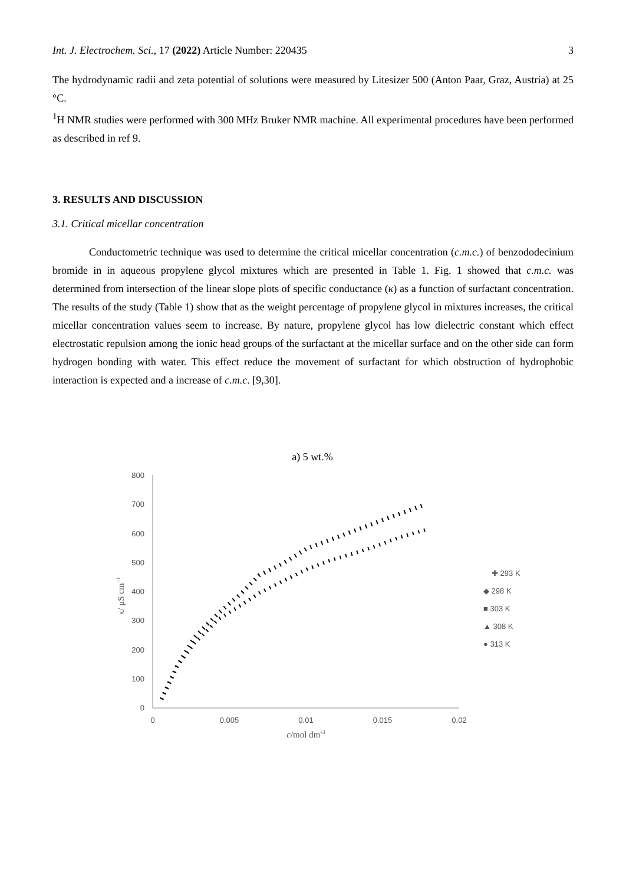Int. J. Electrochem. Sci., 17 (2022) Article Number: 220435 3
The hydrodynamic radii and zeta potential of solutions were measured by Litesizer 500 (Anton Paar, Graz, Austria) at 25 °C.
<sup>1</sup>H NMR studies were performed with 300 MHz Bruker NMR machine. All experimental procedures have been performed as described in ref 9.
3. RESULTS AND DISCUSSION
3.1. Critical micellar concentration
Conductometric technique was used to determine the critical micellar concentration (c.m.c.) of benzododecinium bromide in in aqueous propylene glycol mixtures which are presented in Table 1. Fig. 1 showed that c.m.c. was determined from intersection of the linear slope plots of specific conductance (κ) as a function of surfactant concentration. The results of the study (Table 1) show that as the weight percentage of propylene glycol in mixtures increases, the critical micellar concentration values seem to increase. By nature, propylene glycol has low dielectric constant which effect electrostatic repulsion among the ionic head groups of the surfactant at the micellar surface and on the other side can form hydrogen bonding with water. This effect reduce the movement of surfactant for which obstruction of hydrophobic interaction is expected and a increase of c.m.c. [9,30].
a) 5 wt.%
800
700
600
500
400
300
200
100
0
0
0.005
0.01
0.015
0.02
c/mol dm-3
κ/ μS cm−1
✚ 293 K
◆ 298 K
■ 303 K
▲ 308 K
● 313 K